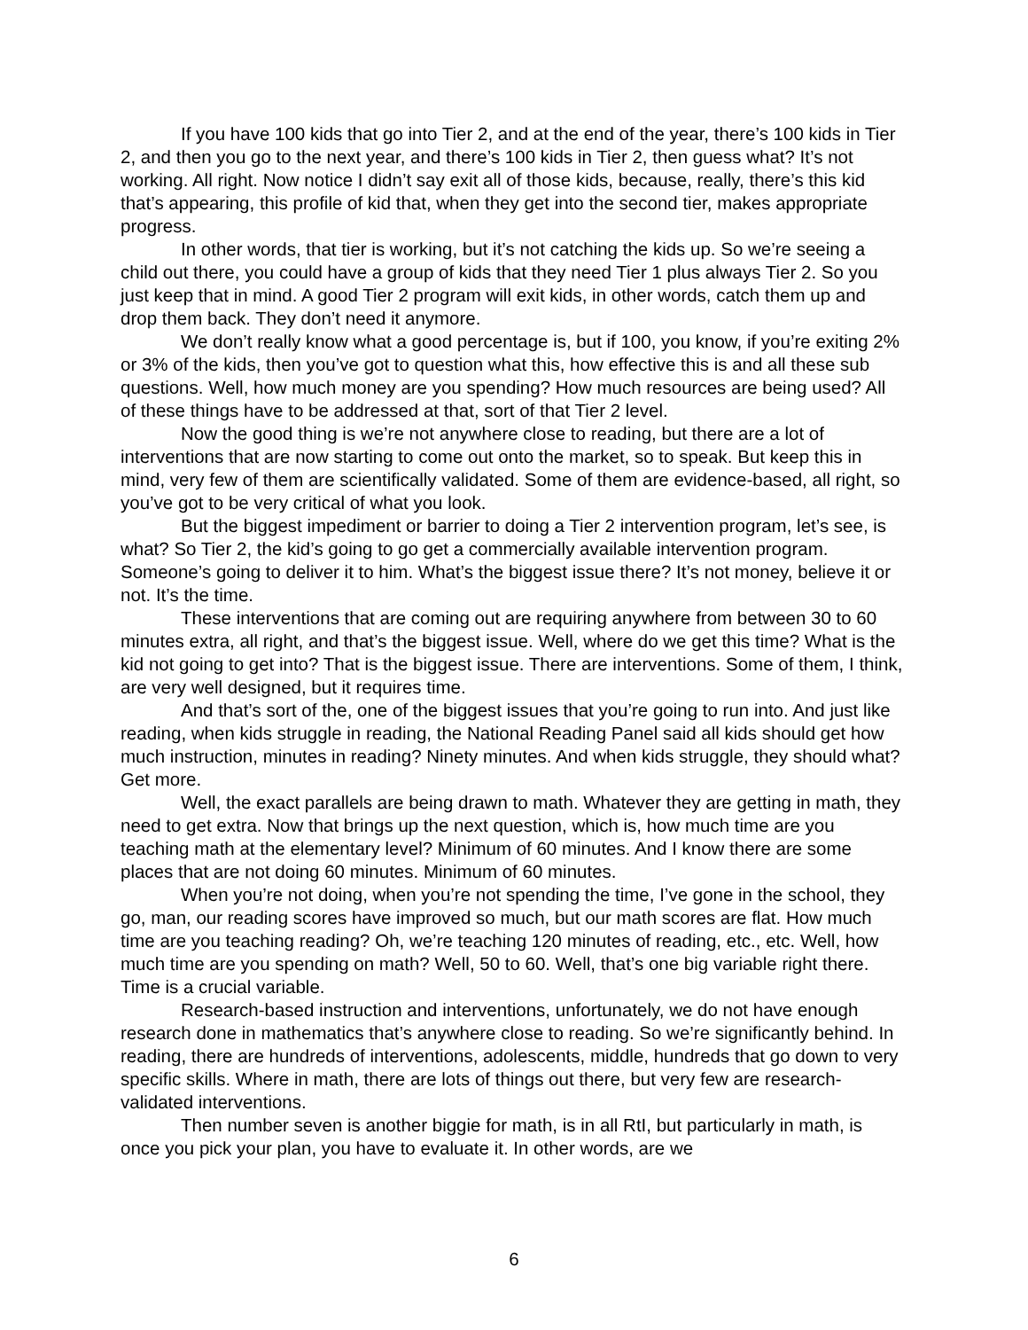If you have 100 kids that go into Tier 2, and at the end of the year, there’s 100 kids in Tier 2, and then you go to the next year, and there’s 100 kids in Tier 2, then guess what? It’s not working. All right. Now notice I didn’t say exit all of those kids, because, really, there’s this kid that’s appearing, this profile of kid that, when they get into the second tier, makes appropriate progress.
In other words, that tier is working, but it’s not catching the kids up. So we’re seeing a child out there, you could have a group of kids that they need Tier 1 plus always Tier 2. So you just keep that in mind. A good Tier 2 program will exit kids, in other words, catch them up and drop them back. They don’t need it anymore.
We don’t really know what a good percentage is, but if 100, you know, if you’re exiting 2% or 3% of the kids, then you’ve got to question what this, how effective this is and all these sub questions. Well, how much money are you spending? How much resources are being used? All of these things have to be addressed at that, sort of that Tier 2 level.
Now the good thing is we’re not anywhere close to reading, but there are a lot of interventions that are now starting to come out onto the market, so to speak. But keep this in mind, very few of them are scientifically validated. Some of them are evidence-based, all right, so you’ve got to be very critical of what you look.
But the biggest impediment or barrier to doing a Tier 2 intervention program, let’s see, is what? So Tier 2, the kid’s going to go get a commercially available intervention program. Someone’s going to deliver it to him. What’s the biggest issue there? It’s not money, believe it or not. It’s the time.
These interventions that are coming out are requiring anywhere from between 30 to 60 minutes extra, all right, and that’s the biggest issue. Well, where do we get this time? What is the kid not going to get into? That is the biggest issue. There are interventions. Some of them, I think, are very well designed, but it requires time.
And that’s sort of the, one of the biggest issues that you’re going to run into. And just like reading, when kids struggle in reading, the National Reading Panel said all kids should get how much instruction, minutes in reading? Ninety minutes. And when kids struggle, they should what? Get more.
Well, the exact parallels are being drawn to math. Whatever they are getting in math, they need to get extra. Now that brings up the next question, which is, how much time are you teaching math at the elementary level? Minimum of 60 minutes. And I know there are some places that are not doing 60 minutes. Minimum of 60 minutes.
When you’re not doing, when you’re not spending the time, I’ve gone in the school, they go, man, our reading scores have improved so much, but our math scores are flat. How much time are you teaching reading? Oh, we’re teaching 120 minutes of reading, etc., etc. Well, how much time are you spending on math? Well, 50 to 60. Well, that’s one big variable right there. Time is a crucial variable.
Research-based instruction and interventions, unfortunately, we do not have enough research done in mathematics that’s anywhere close to reading. So we’re significantly behind. In reading, there are hundreds of interventions, adolescents, middle, hundreds that go down to very specific skills. Where in math, there are lots of things out there, but very few are research-validated interventions.
Then number seven is another biggie for math, is in all RtI, but particularly in math, is once you pick your plan, you have to evaluate it. In other words, are we
6